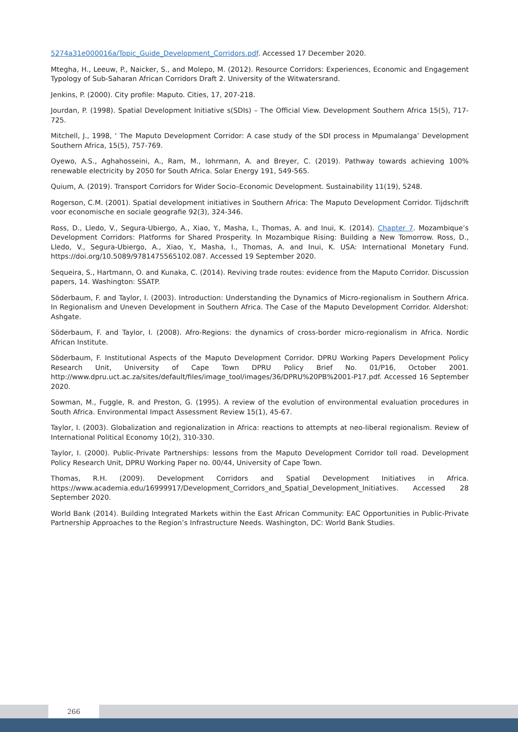5274a31e000016a/Topic_Guide_Development_Corridors.pdf. Accessed 17 December 2020.
Mtegha, H., Leeuw, P., Naicker, S., and Molepo, M. (2012). Resource Corridors: Experiences, Economic and Engagement Typology of Sub-Saharan African Corridors Draft 2. University of the Witwatersrand.
Jenkins, P. (2000). City profile: Maputo. Cities, 17, 207-218.
Jourdan, P. (1998). Spatial Development Initiative s(SDIs) – The Official View. Development Southern Africa 15(5), 717-725.
Mitchell, J., 1998, ‘ The Maputo Development Corridor: A case study of the SDI process in Mpumalanga’ Development Southern Africa, 15(5), 757-769.
Oyewo, A.S., Aghahosseini, A., Ram, M., lohrmann, A. and Breyer, C. (2019). Pathway towards achieving 100% renewable electricity by 2050 for South Africa. Solar Energy 191, 549-565.
Quium, A. (2019). Transport Corridors for Wider Socio–Economic Development. Sustainability 11(19), 5248.
Rogerson, C.M. (2001). Spatial development initiatives in Southern Africa: The Maputo Development Corridor. Tijdschrift voor economische en sociale geografie 92(3), 324-346.
Ross, D., Lledo, V., Segura-Ubiergo, A., Xiao, Y., Masha, I., Thomas, A. and Inui, K. (2014). Chapter 7. Mozambique’s Development Corridors: Platforms for Shared Prosperity. In Mozambique Rising: Building a New Tomorrow. Ross, D., Lledo, V., Segura-Ubiergo, A., Xiao, Y., Masha, I., Thomas, A. and Inui, K. USA: International Monetary Fund. https://doi.org/10.5089/9781475565102.087. Accessed 19 September 2020.
Sequeira, S., Hartmann, O. and Kunaka, C. (2014). Reviving trade routes: evidence from the Maputo Corridor. Discussion papers, 14. Washington: SSATP.
Söderbaum, F. and Taylor, I. (2003). Introduction: Understanding the Dynamics of Micro-regionalism in Southern Africa. In Regionalism and Uneven Development in Southern Africa. The Case of the Maputo Development Corridor. Aldershot: Ashgate.
Söderbaum, F. and Taylor, I. (2008). Afro-Regions: the dynamics of cross-border micro-regionalism in Africa. Nordic African Institute.
Söderbaum, F. Institutional Aspects of the Maputo Development Corridor. DPRU Working Papers Development Policy Research Unit, University of Cape Town DPRU Policy Brief No. 01/P16, October 2001. http://www.dpru.uct.ac.za/sites/default/files/image_tool/images/36/DPRU%20PB%2001-P17.pdf. Accessed 16 September 2020.
Sowman, M., Fuggle, R. and Preston, G. (1995). A review of the evolution of environmental evaluation procedures in South Africa. Environmental Impact Assessment Review 15(1), 45-67.
Taylor, I. (2003). Globalization and regionalization in Africa: reactions to attempts at neo-liberal regionalism. Review of International Political Economy 10(2), 310-330.
Taylor, I. (2000). Public-Private Partnerships: lessons from the Maputo Development Corridor toll road. Development Policy Research Unit, DPRU Working Paper no. 00/44, University of Cape Town.
Thomas, R.H. (2009). Development Corridors and Spatial Development Initiatives in Africa. https://www.academia.edu/16999917/Development_Corridors_and_Spatial_Development_Initiatives. Accessed 28 September 2020.
World Bank (2014). Building Integrated Markets within the East African Community: EAC Opportunities in Public-Private Partnership Approaches to the Region’s Infrastructure Needs. Washington, DC: World Bank Studies.
266